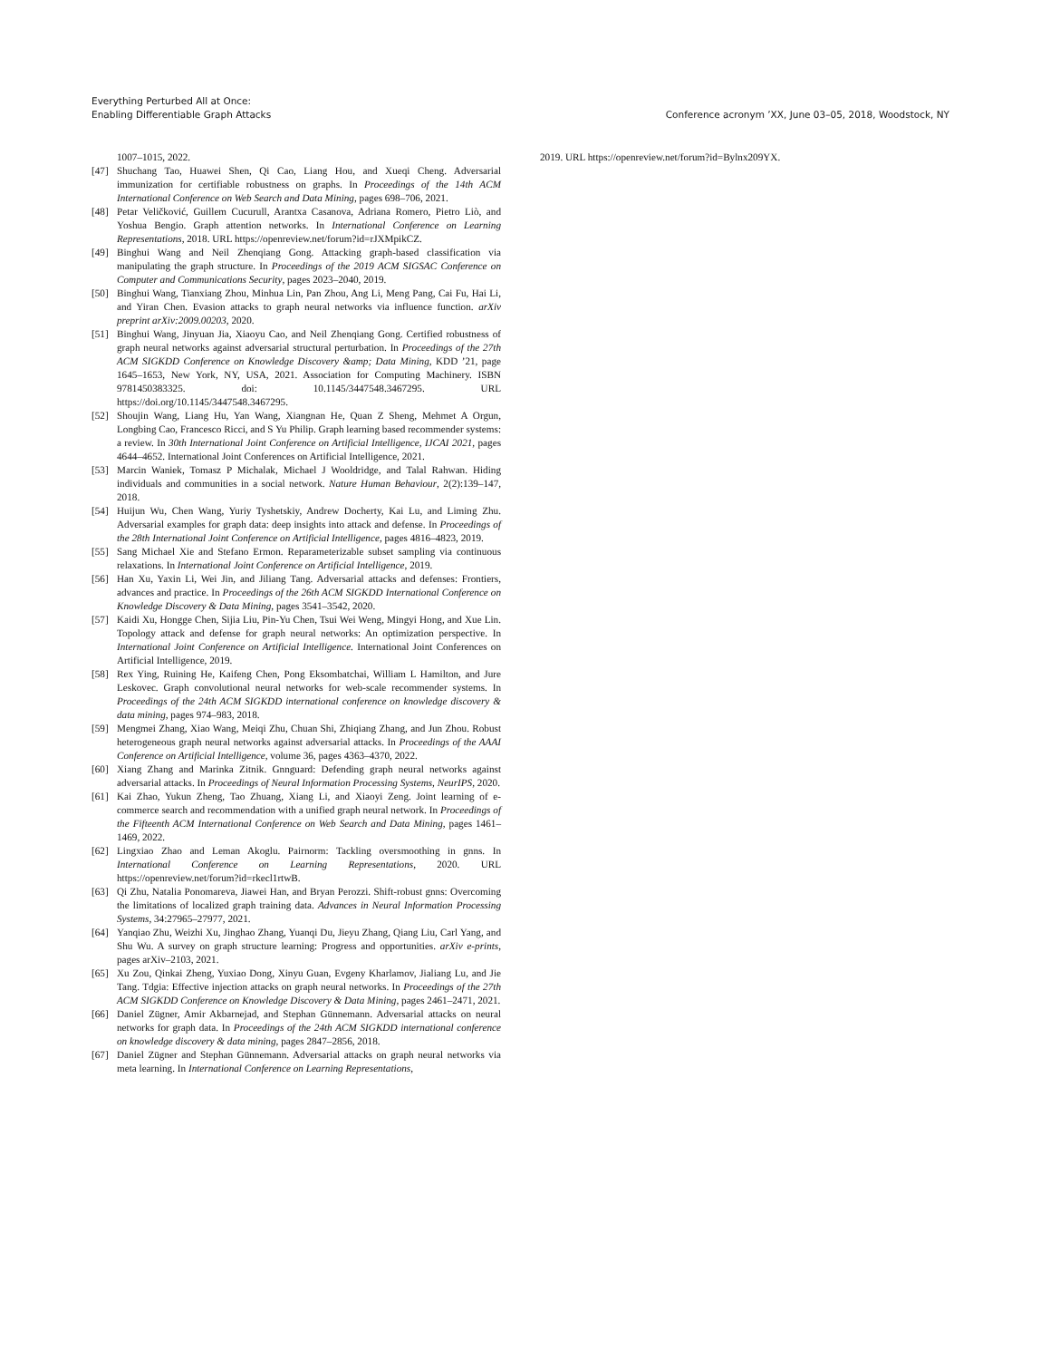Everything Perturbed All at Once:
Enabling Differentiable Graph Attacks
Conference acronym ’XX, June 03–05, 2018, Woodstock, NY
1007–1015, 2022.
[47] Shuchang Tao, Huawei Shen, Qi Cao, Liang Hou, and Xueqi Cheng. Adversarial immunization for certifiable robustness on graphs. In Proceedings of the 14th ACM International Conference on Web Search and Data Mining, pages 698–706, 2021.
[48] Petar Veličković, Guillem Cucurull, Arantxa Casanova, Adriana Romero, Pietro Liò, and Yoshua Bengio. Graph attention networks. In International Conference on Learning Representations, 2018. URL https://openreview.net/forum?id=rJXMpikCZ.
[49] Binghui Wang and Neil Zhenqiang Gong. Attacking graph-based classification via manipulating the graph structure. In Proceedings of the 2019 ACM SIGSAC Conference on Computer and Communications Security, pages 2023–2040, 2019.
[50] Binghui Wang, Tianxiang Zhou, Minhua Lin, Pan Zhou, Ang Li, Meng Pang, Cai Fu, Hai Li, and Yiran Chen. Evasion attacks to graph neural networks via influence function. arXiv preprint arXiv:2009.00203, 2020.
[51] Binghui Wang, Jinyuan Jia, Xiaoyu Cao, and Neil Zhenqiang Gong. Certified robustness of graph neural networks against adversarial structural perturbation. In Proceedings of the 27th ACM SIGKDD Conference on Knowledge Discovery &amp; Data Mining, KDD ’21, page 1645–1653, New York, NY, USA, 2021. Association for Computing Machinery. ISBN 9781450383325. doi: 10.1145/3447548.3467295. URL https://doi.org/10.1145/3447548.3467295.
[52] Shoujin Wang, Liang Hu, Yan Wang, Xiangnan He, Quan Z Sheng, Mehmet A Orgun, Longbing Cao, Francesco Ricci, and S Yu Philip. Graph learning based recommender systems: a review. In 30th International Joint Conference on Artificial Intelligence, IJCAI 2021, pages 4644–4652. International Joint Conferences on Artificial Intelligence, 2021.
[53] Marcin Waniek, Tomasz P Michalak, Michael J Wooldridge, and Talal Rahwan. Hiding individuals and communities in a social network. Nature Human Behaviour, 2(2):139–147, 2018.
[54] Huijun Wu, Chen Wang, Yuriy Tyshetskiy, Andrew Docherty, Kai Lu, and Liming Zhu. Adversarial examples for graph data: deep insights into attack and defense. In Proceedings of the 28th International Joint Conference on Artificial Intelligence, pages 4816–4823, 2019.
[55] Sang Michael Xie and Stefano Ermon. Reparameterizable subset sampling via continuous relaxations. In International Joint Conference on Artificial Intelligence, 2019.
[56] Han Xu, Yaxin Li, Wei Jin, and Jiliang Tang. Adversarial attacks and defenses: Frontiers, advances and practice. In Proceedings of the 26th ACM SIGKDD International Conference on Knowledge Discovery & Data Mining, pages 3541–3542, 2020.
[57] Kaidi Xu, Hongge Chen, Sijia Liu, Pin-Yu Chen, Tsui Wei Weng, Mingyi Hong, and Xue Lin. Topology attack and defense for graph neural networks: An optimization perspective. In International Joint Conference on Artificial Intelligence. International Joint Conferences on Artificial Intelligence, 2019.
[58] Rex Ying, Ruining He, Kaifeng Chen, Pong Eksombatchai, William L Hamilton, and Jure Leskovec. Graph convolutional neural networks for web-scale recommender systems. In Proceedings of the 24th ACM SIGKDD international conference on knowledge discovery & data mining, pages 974–983, 2018.
[59] Mengmei Zhang, Xiao Wang, Meiqi Zhu, Chuan Shi, Zhiqiang Zhang, and Jun Zhou. Robust heterogeneous graph neural networks against adversarial attacks. In Proceedings of the AAAI Conference on Artificial Intelligence, volume 36, pages 4363–4370, 2022.
[60] Xiang Zhang and Marinka Zitnik. Gnnguard: Defending graph neural networks against adversarial attacks. In Proceedings of Neural Information Processing Systems, NeurIPS, 2020.
[61] Kai Zhao, Yukun Zheng, Tao Zhuang, Xiang Li, and Xiaoyi Zeng. Joint learning of e-commerce search and recommendation with a unified graph neural network. In Proceedings of the Fifteenth ACM International Conference on Web Search and Data Mining, pages 1461–1469, 2022.
[62] Lingxiao Zhao and Leman Akoglu. Pairnorm: Tackling oversmoothing in gnns. In International Conference on Learning Representations, 2020. URL https://openreview.net/forum?id=rkecl1rtwB.
[63] Qi Zhu, Natalia Ponomareva, Jiawei Han, and Bryan Perozzi. Shift-robust gnns: Overcoming the limitations of localized graph training data. Advances in Neural Information Processing Systems, 34:27965–27977, 2021.
[64] Yanqiao Zhu, Weizhi Xu, Jinghao Zhang, Yuanqi Du, Jieyu Zhang, Qiang Liu, Carl Yang, and Shu Wu. A survey on graph structure learning: Progress and opportunities. arXiv e-prints, pages arXiv–2103, 2021.
[65] Xu Zou, Qinkai Zheng, Yuxiao Dong, Xinyu Guan, Evgeny Kharlamov, Jialiang Lu, and Jie Tang. Tdgia: Effective injection attacks on graph neural networks. In Proceedings of the 27th ACM SIGKDD Conference on Knowledge Discovery & Data Mining, pages 2461–2471, 2021.
[66] Daniel Zügner, Amir Akbarnejad, and Stephan Günnemann. Adversarial attacks on neural networks for graph data. In Proceedings of the 24th ACM SIGKDD international conference on knowledge discovery & data mining, pages 2847–2856, 2018.
[67] Daniel Zügner and Stephan Günnemann. Adversarial attacks on graph neural networks via meta learning. In International Conference on Learning Representations,
2019. URL https://openreview.net/forum?id=Bylnx209YX.